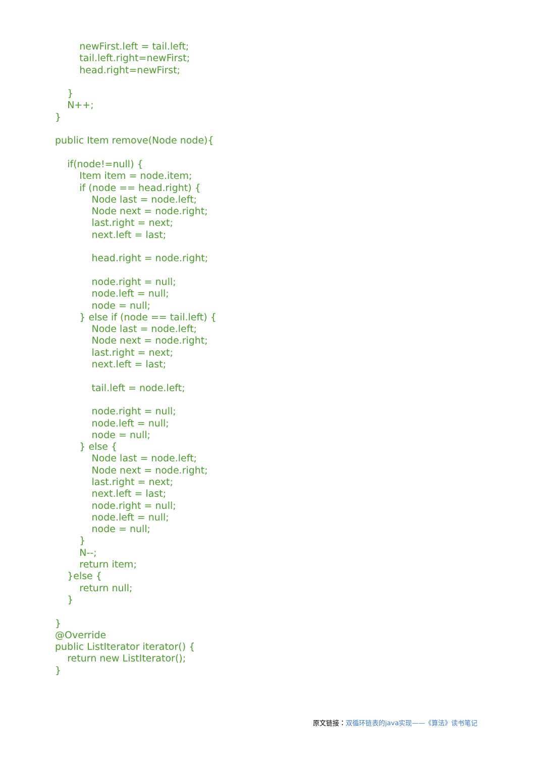newFirst.left = tail.left;
        tail.left.right=newFirst;
        head.right=newFirst;

    }
    N++;
}

public Item remove(Node node){

    if(node!=null) {
        Item item = node.item;
        if (node == head.right) {
            Node last = node.left;
            Node next = node.right;
            last.right = next;
            next.left = last;

            head.right = node.right;

            node.right = null;
            node.left = null;
            node = null;
        } else if (node == tail.left) {
            Node last = node.left;
            Node next = node.right;
            last.right = next;
            next.left = last;

            tail.left = node.left;

            node.right = null;
            node.left = null;
            node = null;
        } else {
            Node last = node.left;
            Node next = node.right;
            last.right = next;
            next.left = last;
            node.right = null;
            node.left = null;
            node = null;
        }
        N--;
        return item;
    }else {
        return null;
    }

}
@Override
public ListIterator iterator() {
    return new ListIterator();
}
原文链接：双循环链表的java实现——《算法》读书笔记